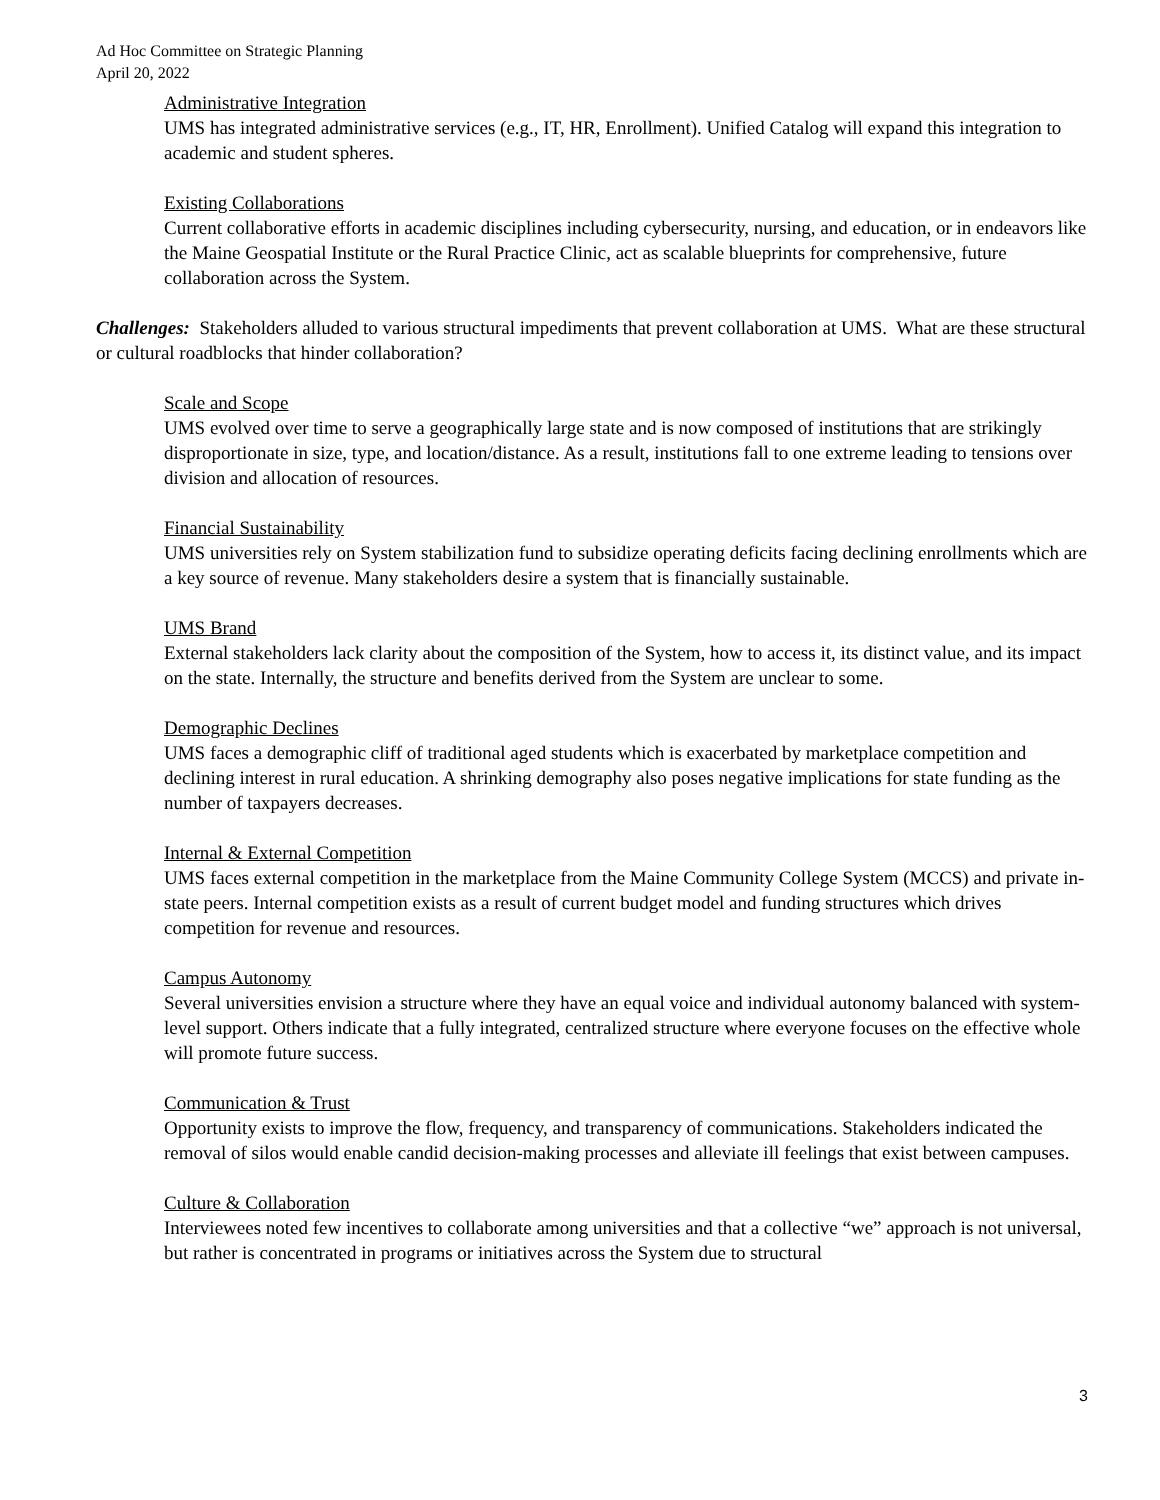Ad Hoc Committee on Strategic Planning
April 20, 2022
Administrative Integration
UMS has integrated administrative services (e.g., IT, HR, Enrollment). Unified Catalog will expand this integration to academic and student spheres.
Existing Collaborations
Current collaborative efforts in academic disciplines including cybersecurity, nursing, and education, or in endeavors like the Maine Geospatial Institute or the Rural Practice Clinic, act as scalable blueprints for comprehensive, future collaboration across the System.
Challenges: Stakeholders alluded to various structural impediments that prevent collaboration at UMS. What are these structural or cultural roadblocks that hinder collaboration?
Scale and Scope
UMS evolved over time to serve a geographically large state and is now composed of institutions that are strikingly disproportionate in size, type, and location/distance. As a result, institutions fall to one extreme leading to tensions over division and allocation of resources.
Financial Sustainability
UMS universities rely on System stabilization fund to subsidize operating deficits facing declining enrollments which are a key source of revenue. Many stakeholders desire a system that is financially sustainable.
UMS Brand
External stakeholders lack clarity about the composition of the System, how to access it, its distinct value, and its impact on the state. Internally, the structure and benefits derived from the System are unclear to some.
Demographic Declines
UMS faces a demographic cliff of traditional aged students which is exacerbated by marketplace competition and declining interest in rural education. A shrinking demography also poses negative implications for state funding as the number of taxpayers decreases.
Internal & External Competition
UMS faces external competition in the marketplace from the Maine Community College System (MCCS) and private in-state peers. Internal competition exists as a result of current budget model and funding structures which drives competition for revenue and resources.
Campus Autonomy
Several universities envision a structure where they have an equal voice and individual autonomy balanced with system-level support. Others indicate that a fully integrated, centralized structure where everyone focuses on the effective whole will promote future success.
Communication & Trust
Opportunity exists to improve the flow, frequency, and transparency of communications. Stakeholders indicated the removal of silos would enable candid decision-making processes and alleviate ill feelings that exist between campuses.
Culture & Collaboration
Interviewees noted few incentives to collaborate among universities and that a collective “we” approach is not universal, but rather is concentrated in programs or initiatives across the System due to structural
3